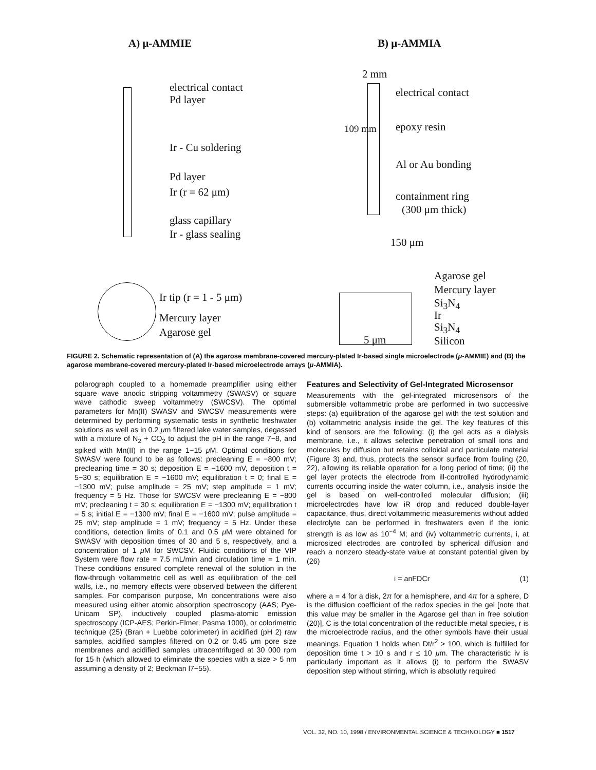A) μ-AMMIE B) μ-AMMIA
electrical contact
Pd layer
Ir - Cu soldering
Pd layer
Ir (r = 62 μm)
glass capillary
Ir - glass sealing
Ir tip (r = 1 - 5 μm)
Mercury layer
Agarose gel
2 mm
109 mm
electrical contact
epoxy resin
Al or Au bonding
containment ring
(300 μm thick)
150 μm
Agarose gel
Mercury layer
Si<sub>3</sub>N<sub>4</sub>
Ir
Si<sub>3</sub>N<sub>4</sub>
Silicon
5 μm
FIGURE 2. Schematic representation of (A) the agarose membrane-covered mercury-plated Ir-based single microelectrode (μ-AMMIE) and (B) the agarose membrane-covered mercury-plated Ir-based microelectrode arrays (μ-AMMIA).
polarograph coupled to a homemade preamplifier using either square wave anodic stripping voltammetry (SWASV) or square wave cathodic sweep voltammetry (SWCSV). The optimal parameters for Mn(II) SWASV and SWCSV measurements were determined by performing systematic tests in synthetic freshwater solutions as well as in 0.2 μm filtered lake water samples, degassed with a mixture of N<sub>2</sub> + CO<sub>2</sub> to adjust the pH in the range 7−8, and spiked with Mn(II) in the range 1−15 μ M. Optimal conditions for SWASV were found to be as follows: precleaning E = −800 mV; precleaning time = 30 s; deposition E = −1600 mV, deposition t = 5−30 s; equilibration E = −1600 mV; equilibration t = 0; final E = −1300 mV; pulse amplitude = 25 mV; step amplitude = 1 mV; frequency = 5 Hz. Those for SWCSV were precleaning E = −800 mV; precleaning t = 30 s; equilibration E = −1300 mV; equilibration t = 5 s; initial E = −1300 mV; final E = −1600 mV; pulse amplitude = 25 mV; step amplitude = 1 mV; frequency = 5 Hz. Under these conditions, detection limits of 0.1 and 0.5 μ M were obtained for SWASV with deposition times of 30 and 5 s, respectively, and a concentration of 1 μ M for SWCSV. Fluidic conditions of the VIP System were flow rate = 7.5 mL/min and circulation time = 1 min. These conditions ensured complete renewal of the solution in the flow-through voltammetric cell as well as equilibration of the cell walls, i.e., no memory effects were observed between the different samples. For comparison purpose, Mn concentrations were also measured using either atomic absorption spectroscopy (AAS; Pye-Unicam SP), inductively coupled plasma-atomic emission spectroscopy (ICP-AES; Perkin-Elmer, Pasma 1000), or colorimetric technique (25) (Bran + Luebbe colorimeter) in acidified (pH 2) raw samples, acidified samples filtered on 0.2 or 0.45 μm pore size membranes and acidified samples ultracentrifuged at 30 000 rpm for 15 h (which allowed to eliminate the species with a size > 5 nm assuming a density of 2; Beckman l7−55).
Features and Selectivity of Gel-Integrated Microsensor
Measurements with the gel-integrated microsensors of the submersible voltammetric probe are performed in two successive steps: (a) equilibration of the agarose gel with the test solution and (b) voltammetric analysis inside the gel. The key features of this kind of sensors are the following: (i) the gel acts as a dialysis membrane, i.e., it allows selective penetration of small ions and molecules by diffusion but retains colloidal and particulate material (Figure 3) and, thus, protects the sensor surface from fouling (20, 22), allowing its reliable operation for a long period of time; (ii) the gel layer protects the electrode from ill-controlled hydrodynamic currents occurring inside the water column, i.e., analysis inside the gel is based on well-controlled molecular diffusion; (iii) microelectrodes have low iR drop and reduced double-layer capacitance, thus, direct voltammetric measurements without added electrolyte can be performed in freshwaters even if the ionic strength is as low as 10<sup>−4</sup> M; and (iv) voltammetric currents, i, at microsized electrodes are controlled by spherical diffusion and reach a nonzero steady-state value at constant potential given by (26)
i = anFDCr (1)
where a = 4 for a disk, 2π for a hemisphere, and 4π for a sphere, D is the diffusion coefficient of the redox species in the gel [note that this value may be smaller in the Agarose gel than in free solution (20)], C is the total concentration of the reductible metal species, r is the microelectrode radius, and the other symbols have their usual meanings. Equation 1 holds when Dt/r<sup>2</sup> > 100, which is fulfilled for deposition time t > 10 s and r ≤ 10 μm. The characteristic iv is particularly important as it allows (i) to perform the SWASV deposition step without stirring, which is absolutly required
VOL. 32, NO. 10, 1998 / ENVIRONMENTAL SCIENCE & TECHNOLOGY ■ 1517